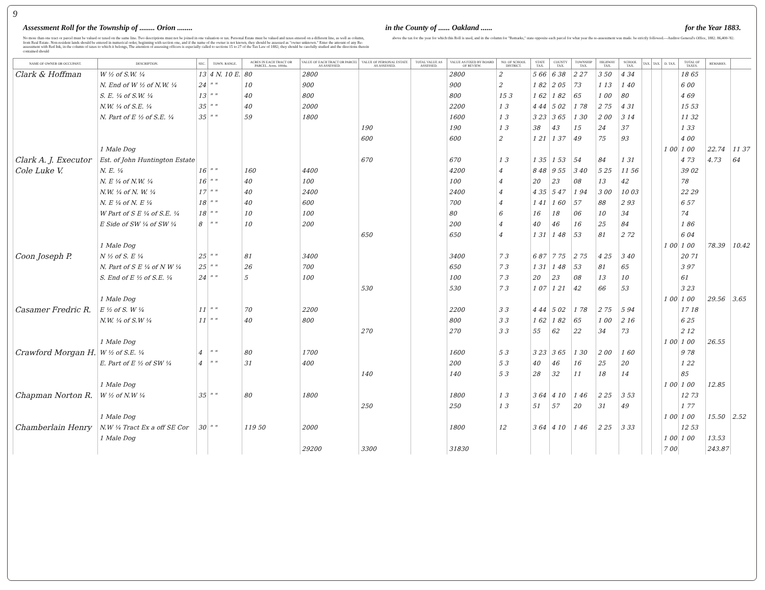9
Assessment Roll for the Township of ........ Orion ........ in the County of ...... Oakland ...... for the Year 1883.
No more than one tract or parcel must be valued or taxed on the same line. Two descriptions must not be joined in one valuation or tax. Personal Estate must be valued and taxes entered on a different line, as well as column, from Real Estate. Non-resident lands should be entered in numerical order, beginning with section one, and if the name of the owner is not known, they should be assessed as "owner unknown." Enter the amount of any Re-assessment with Red Ink, in the column of taxes to which it belongs, The attention of assessing officers is especially called to sections 15 to 27 of the Tax Law of 1882; they should be carefully studied and the directions therein contained should
above the tax for the year for which this Roll is used, and in the column for "Remarks," state opposite each parcel for what year the re-assessment was made. be strictly followed.—Auditor General's Office, 1882. 86,400-'82.
| NAME OF OWNER OR OCCUPANT. | DESCRIPTION. | SEC. | TOWN. RANGE. | ACRES IN EACH TRACT OR PARCEL. Acres. 100ths. | VALUE OF EACH TRACT OR PARCEL AS ASSESSED. | VALUE OF PERSONAL ESTATE AS ASSESSED. | TOTAL VALUE AS ASSESSED. | VALUE AS FIXED BY BOARD OF REVIEW. | NO. OF SCHOOL DISTRICT. | STATE TAX. | COUNTY TAX. | TOWNSHIP TAX. | HIGHWAY TAX. | SCHOOL TAX. | TAX. | TAX. | D. TAX. | TOTAL OF TAXES. | REMARKS. | |
| --- | --- | --- | --- | --- | --- | --- | --- | --- | --- | --- | --- | --- | --- | --- | --- | --- | --- | --- | --- | --- |
| Clark & Hoffman | W ½ of S.W. ¼ | 13 | 4 N. 10 E. | 80 | 2800 | | | 2800 | 2 | 5 66 | 6 38 | 2 27 | 3 50 | 4 34 | | | | 18 65 | | |
| | N. End of W ½ of N.W. ¼ | 24 | " " | 10 | 900 | | | 900 | 2 | 1 82 | 2 05 | 73 | 1 13 | 1 40 | | | | 6 00 | | |
| | S. E. ¼ of S.W. ¼ | 13 | " " | 40 | 800 | | | 800 | 15 3 | 1 62 | 1 82 | 65 | 1 00 | 80 | | | | 4 69 | | |
| | N.W. ¼ of S.E. ¼ | 35 | " " | 40 | 2000 | | | 2200 | 1 3 | 4 44 | 5 02 | 1 78 | 2 75 | 4 31 | | | | 15 53 | | |
| | N. Part of E ½ of S.E. ¼ | 35 | " " | 59 | 1800 | | | 1600 | 1 3 | 3 23 | 3 65 | 1 30 | 2 00 | 3 14 | | | | 11 32 | | |
| | | | | | | 190 | | 190 | 1 3 | 38 | 43 | 15 | 24 | 37 | | | | 1 33 | | |
| | | | | | | 600 | | 600 | 2 | 1 21 | 1 37 | 49 | 75 | 93 | | | | 4 00 | | |
| | 1 Male Dog | | | | | | | | | | | | | | | | 1 00 | 1 00 | 22.74 | 11 37 |
| Clark A. J. Executor | Est. of John Huntington Estate | | | | | 670 | | 670 | 1 3 | 1 35 | 1 53 | 54 | 84 | 1 31 | | | | 4 73 | 4.73 | 64 |
| Cole Luke V. | N. E. ¼ | 16 | " " | 160 | 4400 | | | 4200 | 4 | 8 48 | 9 55 | 3 40 | 5 25 | 11 56 | | | | 39 02 | | |
| | N. E ¼ of N.W. ¼ | 16 | " " | 40 | 100 | | | 100 | 4 | 20 | 23 | 08 | 13 | 42 | | | | 78 | | |
| | N.W. ¼ of N. W. ¼ | 17 | " " | 40 | 2400 | | | 2400 | 4 | 4 35 | 5 47 | 1 94 | 3 00 | 10 03 | | | | 22 29 | | |
| | N. E ¼ of N. E ¼ | 18 | " " | 40 | 600 | | | 700 | 4 | 1 41 | 1 60 | 57 | 88 | 2 93 | | | | 6 57 | | |
| | W Part of S E ¼ of S.E. ¼ | 18 | " " | 10 | 100 | | | 80 | 6 | 16 | 18 | 06 | 10 | 34 | | | | 74 | | |
| | E Side of SW ¼ of SW ¼ | 8 | " " | 10 | 200 | | | 200 | 4 | 40 | 46 | 16 | 25 | 84 | | | | 1 86 | | |
| | | | | | | 650 | | 650 | 4 | 1 31 | 1 48 | 53 | 81 | 2 72 | | | | 6 04 | | |
| | 1 Male Dog | | | | | | | | | | | | | | | | 1 00 | 1 00 | 78.39 | 10.42 |
| Coon Joseph P. | N ½ of S. E ¼ | 25 | " " | 81 | 3400 | | | 3400 | 7 3 | 6 87 | 7 75 | 2 75 | 4 25 | 3 40 | | | | 20 71 | | |
| | N. Part of S E ¼ of N W ¼ | 25 | " " | 26 | 700 | | | 650 | 7 3 | 1 31 | 1 48 | 53 | 81 | 65 | | | | 3 97 | | |
| | S. End of E ½ of S.E. ¼ | 24 | " " | 5 | 100 | | | 100 | 7 3 | 20 | 23 | 08 | 13 | 10 | | | | 61 | | |
| | | | | | | 530 | | 530 | 7 3 | 1 07 | 1 21 | 42 | 66 | 53 | | | | 3 23 | | |
| | 1 Male Dog | | | | | | | | | | | | | | | | 1 00 | 1 00 | 29.56 | 3.65 |
| Casamer Fredric R. | E ½ of S. W ¼ | 11 | " " | 70 | 2200 | | | 2200 | 3 3 | 4 44 | 5 02 | 1 78 | 2 75 | 5 94 | | | | 17 18 | | |
| | N.W. ¼ of S.W ¼ | 11 | " " | 40 | 800 | | | 800 | 3 3 | 1 62 | 1 82 | 65 | 1 00 | 2 16 | | | | 6 25 | | |
| | | | | | | 270 | | 270 | 3 3 | 55 | 62 | 22 | 34 | 73 | | | | 2 12 | | |
| | 1 Male Dog | | | | | | | | | | | | | | | | 1 00 | 1 00 | 26.55 | |
| Crawford Morgan H. | W ½ of S.E. ¼ | 4 | " " | 80 | 1700 | | | 1600 | 5 3 | 3 23 | 3 65 | 1 30 | 2 00 | 1 60 | | | | 9 78 | | |
| | E. Part of E ½ of SW ¼ | 4 | " " | 31 | 400 | | | 200 | 5 3 | 40 | 46 | 16 | 25 | 20 | | | | 1 22 | | |
| | | | | | | 140 | | 140 | 5 3 | 28 | 32 | 11 | 18 | 14 | | | | 85 | | |
| | 1 Male Dog | | | | | | | | | | | | | | | | 1 00 | 1 00 | 12.85 | |
| Chapman Norton R. | W ½ of N.W ¼ | 35 | " " | 80 | 1800 | | | 1800 | 1 3 | 3 64 | 4 10 | 1 46 | 2 25 | 3 53 | | | | 12 73 | | |
| | | | | | | 250 | | 250 | 1 3 | 51 | 57 | 20 | 31 | 49 | | | | 1 77 | | |
| | 1 Male Dog | | | | | | | | | | | | | | | | 1 00 | 1 00 | 15.50 | 2.52 |
| Chamberlain Henry | N.W ¼ Tract Ex a off SE Cor | 30 | " " | 119 50 | 2000 | | | 1800 | 12 | 3 64 | 4 10 | 1 46 | 2 25 | 3 33 | | | | 12 53 | | |
| | 1 Male Dog | | | | | | | | | | | | | | | | 1 00 | 1 00 | 13.53 | |
| | | | | | 29200 | 3300 | | 31830 | | | | | | | | | 7 00 | | 243.87 | |